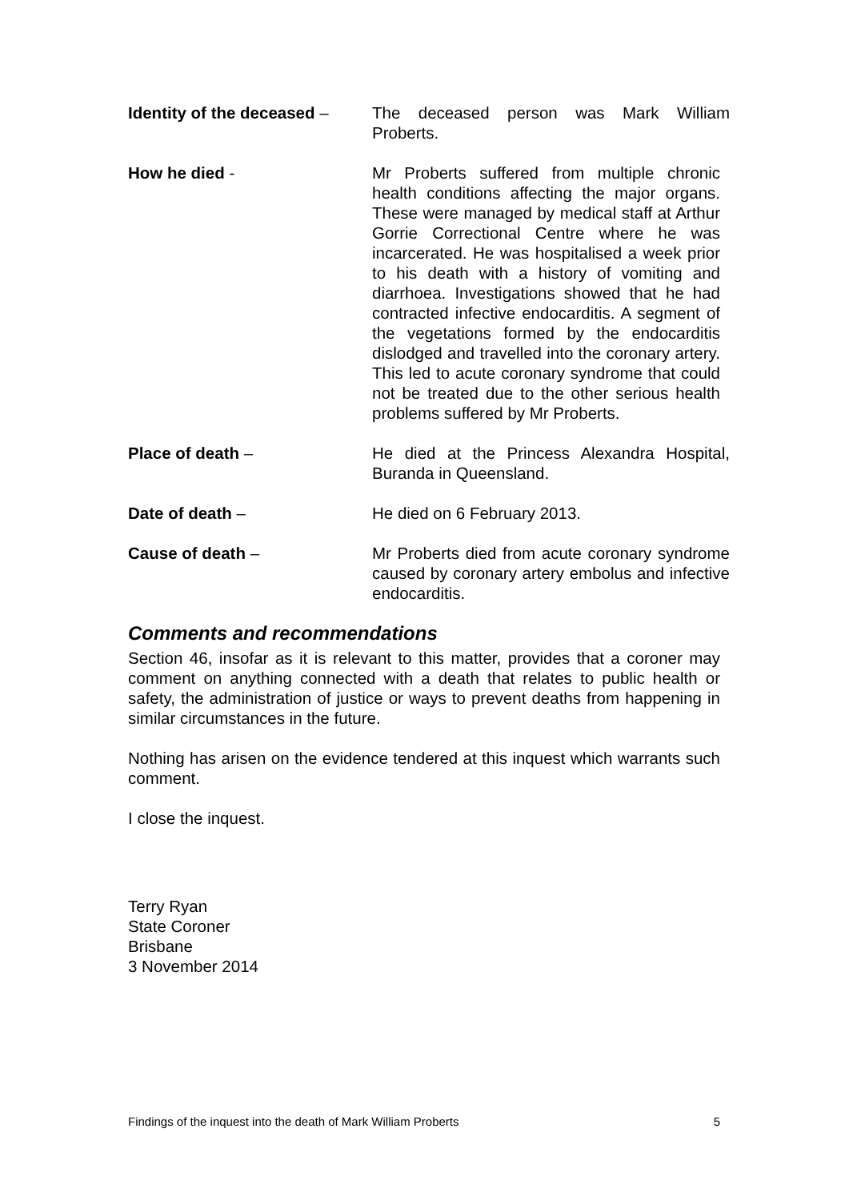Identity of the deceased –
The deceased person was Mark William Proberts.
How he died - Mr Proberts suffered from multiple chronic health conditions affecting the major organs. These were managed by medical staff at Arthur Gorrie Correctional Centre where he was incarcerated. He was hospitalised a week prior to his death with a history of vomiting and diarrhoea. Investigations showed that he had contracted infective endocarditis. A segment of the vegetations formed by the endocarditis dislodged and travelled into the coronary artery. This led to acute coronary syndrome that could not be treated due to the other serious health problems suffered by Mr Proberts.
Place of death – He died at the Princess Alexandra Hospital, Buranda in Queensland.
Date of death – He died on 6 February 2013.
Cause of death – Mr Proberts died from acute coronary syndrome caused by coronary artery embolus and infective endocarditis.
Comments and recommendations
Section 46, insofar as it is relevant to this matter, provides that a coroner may comment on anything connected with a death that relates to public health or safety, the administration of justice or ways to prevent deaths from happening in similar circumstances in the future.
Nothing has arisen on the evidence tendered at this inquest which warrants such comment.
I close the inquest.
Terry Ryan
State Coroner
Brisbane
3 November 2014
Findings of the inquest into the death of Mark William Proberts 5